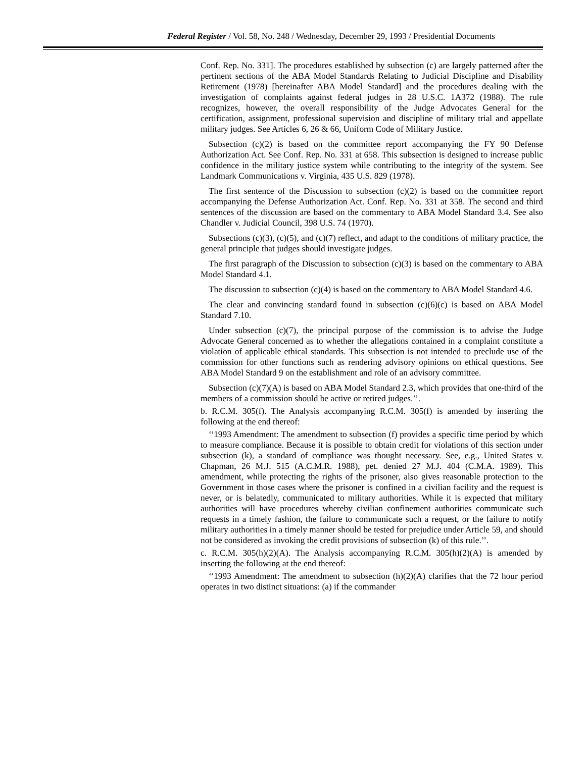Federal Register / Vol. 58, No. 248 / Wednesday, December 29, 1993 / Presidential Documents
Conf. Rep. No. 331]. The procedures established by subsection (c) are largely patterned after the pertinent sections of the ABA Model Standards Relating to Judicial Discipline and Disability Retirement (1978) [hereinafter ABA Model Standard] and the procedures dealing with the investigation of complaints against federal judges in 28 U.S.C. 1A372 (1988). The rule recognizes, however, the overall responsibility of the Judge Advocates General for the certification, assignment, professional supervision and discipline of military trial and appellate military judges. See Articles 6, 26 & 66, Uniform Code of Military Justice.
Subsection (c)(2) is based on the committee report accompanying the FY 90 Defense Authorization Act. See Conf. Rep. No. 331 at 658. This subsection is designed to increase public confidence in the military justice system while contributing to the integrity of the system. See Landmark Communications v. Virginia, 435 U.S. 829 (1978).
The first sentence of the Discussion to subsection (c)(2) is based on the committee report accompanying the Defense Authorization Act. Conf. Rep. No. 331 at 358. The second and third sentences of the discussion are based on the commentary to ABA Model Standard 3.4. See also Chandler v. Judicial Council, 398 U.S. 74 (1970).
Subsections (c)(3), (c)(5), and (c)(7) reflect, and adapt to the conditions of military practice, the general principle that judges should investigate judges.
The first paragraph of the Discussion to subsection (c)(3) is based on the commentary to ABA Model Standard 4.1.
The discussion to subsection (c)(4) is based on the commentary to ABA Model Standard 4.6.
The clear and convincing standard found in subsection (c)(6)(c) is based on ABA Model Standard 7.10.
Under subsection (c)(7), the principal purpose of the commission is to advise the Judge Advocate General concerned as to whether the allegations contained in a complaint constitute a violation of applicable ethical standards. This subsection is not intended to preclude use of the commission for other functions such as rendering advisory opinions on ethical questions. See ABA Model Standard 9 on the establishment and role of an advisory committee.
Subsection (c)(7)(A) is based on ABA Model Standard 2.3, which provides that one-third of the members of a commission should be active or retired judges.’’.
b. R.C.M. 305(f). The Analysis accompanying R.C.M. 305(f) is amended by inserting the following at the end thereof:
‘‘1993 Amendment: The amendment to subsection (f) provides a specific time period by which to measure compliance. Because it is possible to obtain credit for violations of this section under subsection (k), a standard of compliance was thought necessary. See, e.g., United States v. Chapman, 26 M.J. 515 (A.C.M.R. 1988), pet. denied 27 M.J. 404 (C.M.A. 1989). This amendment, while protecting the rights of the prisoner, also gives reasonable protection to the Government in those cases where the prisoner is confined in a civilian facility and the request is never, or is belatedly, communicated to military authorities. While it is expected that military authorities will have procedures whereby civilian confinement authorities communicate such requests in a timely fashion, the failure to communicate such a request, or the failure to notify military authorities in a timely manner should be tested for prejudice under Article 59, and should not be considered as invoking the credit provisions of subsection (k) of this rule.’’.
c. R.C.M. 305(h)(2)(A). The Analysis accompanying R.C.M. 305(h)(2)(A) is amended by inserting the following at the end thereof:
‘‘1993 Amendment: The amendment to subsection (h)(2)(A) clarifies that the 72 hour period operates in two distinct situations: (a) if the commander